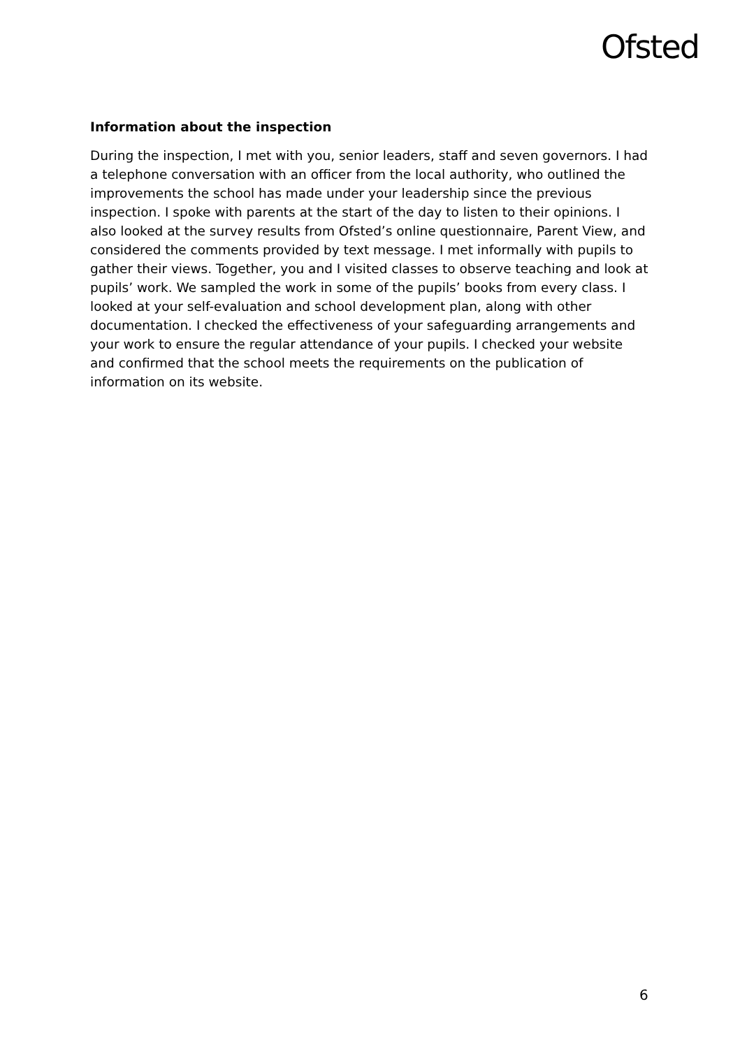Ofsted
Information about the inspection
During the inspection, I met with you, senior leaders, staff and seven governors. I had a telephone conversation with an officer from the local authority, who outlined the improvements the school has made under your leadership since the previous inspection. I spoke with parents at the start of the day to listen to their opinions. I also looked at the survey results from Ofsted’s online questionnaire, Parent View, and considered the comments provided by text message. I met informally with pupils to gather their views. Together, you and I visited classes to observe teaching and look at pupils’ work. We sampled the work in some of the pupils’ books from every class. I looked at your self-evaluation and school development plan, along with other documentation. I checked the effectiveness of your safeguarding arrangements and your work to ensure the regular attendance of your pupils. I checked your website and confirmed that the school meets the requirements on the publication of information on its website.
6